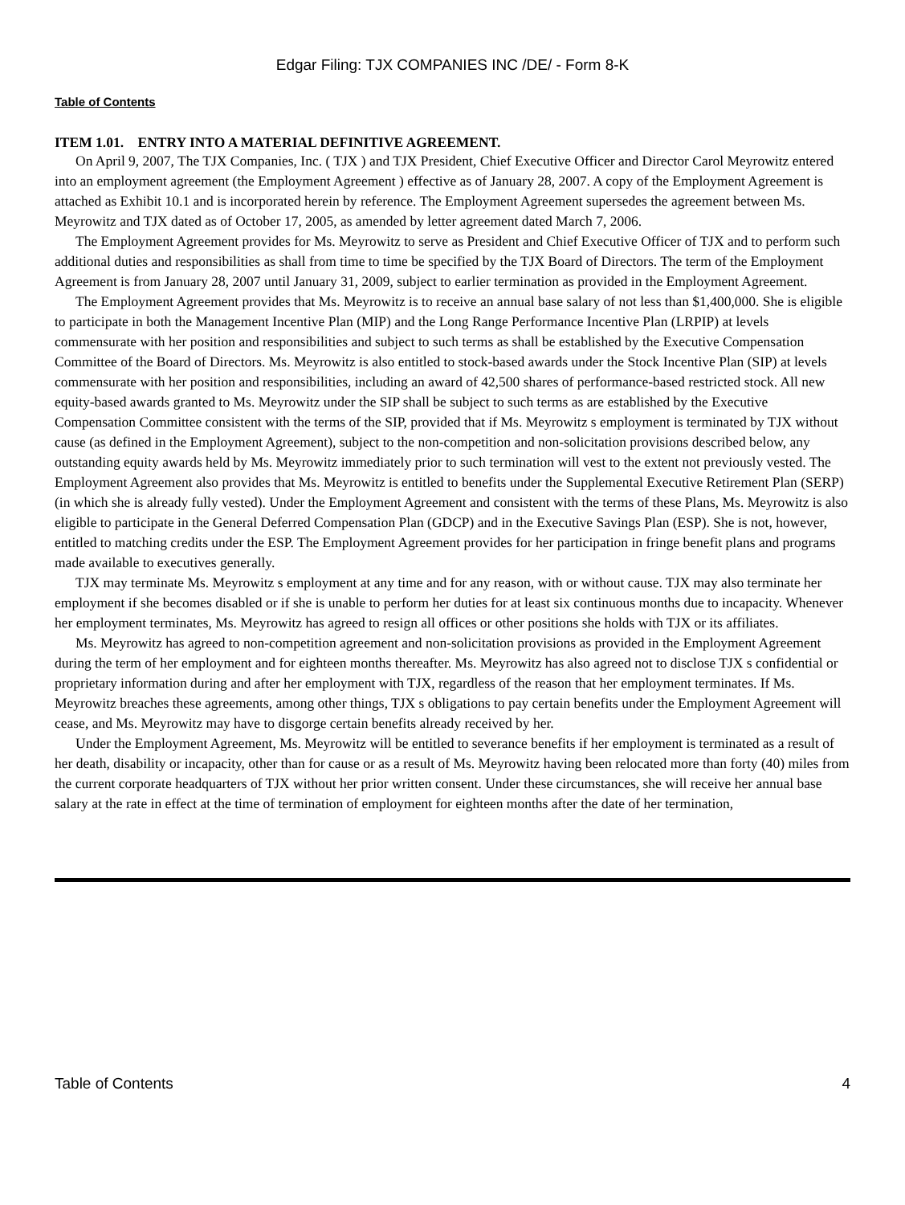Edgar Filing: TJX COMPANIES INC /DE/ - Form 8-K
Table of Contents
ITEM 1.01. ENTRY INTO A MATERIAL DEFINITIVE AGREEMENT.
On April 9, 2007, The TJX Companies, Inc. ( TJX ) and TJX President, Chief Executive Officer and Director Carol Meyrowitz entered into an employment agreement (the Employment Agreement ) effective as of January 28, 2007. A copy of the Employment Agreement is attached as Exhibit 10.1 and is incorporated herein by reference. The Employment Agreement supersedes the agreement between Ms. Meyrowitz and TJX dated as of October 17, 2005, as amended by letter agreement dated March 7, 2006.
The Employment Agreement provides for Ms. Meyrowitz to serve as President and Chief Executive Officer of TJX and to perform such additional duties and responsibilities as shall from time to time be specified by the TJX Board of Directors. The term of the Employment Agreement is from January 28, 2007 until January 31, 2009, subject to earlier termination as provided in the Employment Agreement.
The Employment Agreement provides that Ms. Meyrowitz is to receive an annual base salary of not less than $1,400,000. She is eligible to participate in both the Management Incentive Plan (MIP) and the Long Range Performance Incentive Plan (LRPIP) at levels commensurate with her position and responsibilities and subject to such terms as shall be established by the Executive Compensation Committee of the Board of Directors. Ms. Meyrowitz is also entitled to stock-based awards under the Stock Incentive Plan (SIP) at levels commensurate with her position and responsibilities, including an award of 42,500 shares of performance-based restricted stock. All new equity-based awards granted to Ms. Meyrowitz under the SIP shall be subject to such terms as are established by the Executive Compensation Committee consistent with the terms of the SIP, provided that if Ms. Meyrowitz s employment is terminated by TJX without cause (as defined in the Employment Agreement), subject to the non-competition and non-solicitation provisions described below, any outstanding equity awards held by Ms. Meyrowitz immediately prior to such termination will vest to the extent not previously vested. The Employment Agreement also provides that Ms. Meyrowitz is entitled to benefits under the Supplemental Executive Retirement Plan (SERP) (in which she is already fully vested). Under the Employment Agreement and consistent with the terms of these Plans, Ms. Meyrowitz is also eligible to participate in the General Deferred Compensation Plan (GDCP) and in the Executive Savings Plan (ESP). She is not, however, entitled to matching credits under the ESP. The Employment Agreement provides for her participation in fringe benefit plans and programs made available to executives generally.
TJX may terminate Ms. Meyrowitz s employment at any time and for any reason, with or without cause. TJX may also terminate her employment if she becomes disabled or if she is unable to perform her duties for at least six continuous months due to incapacity. Whenever her employment terminates, Ms. Meyrowitz has agreed to resign all offices or other positions she holds with TJX or its affiliates.
Ms. Meyrowitz has agreed to non-competition agreement and non-solicitation provisions as provided in the Employment Agreement during the term of her employment and for eighteen months thereafter. Ms. Meyrowitz has also agreed not to disclose TJX s confidential or proprietary information during and after her employment with TJX, regardless of the reason that her employment terminates. If Ms. Meyrowitz breaches these agreements, among other things, TJX s obligations to pay certain benefits under the Employment Agreement will cease, and Ms. Meyrowitz may have to disgorge certain benefits already received by her.
Under the Employment Agreement, Ms. Meyrowitz will be entitled to severance benefits if her employment is terminated as a result of her death, disability or incapacity, other than for cause or as a result of Ms. Meyrowitz having been relocated more than forty (40) miles from the current corporate headquarters of TJX without her prior written consent. Under these circumstances, she will receive her annual base salary at the rate in effect at the time of termination of employment for eighteen months after the date of her termination,
Table of Contents 4